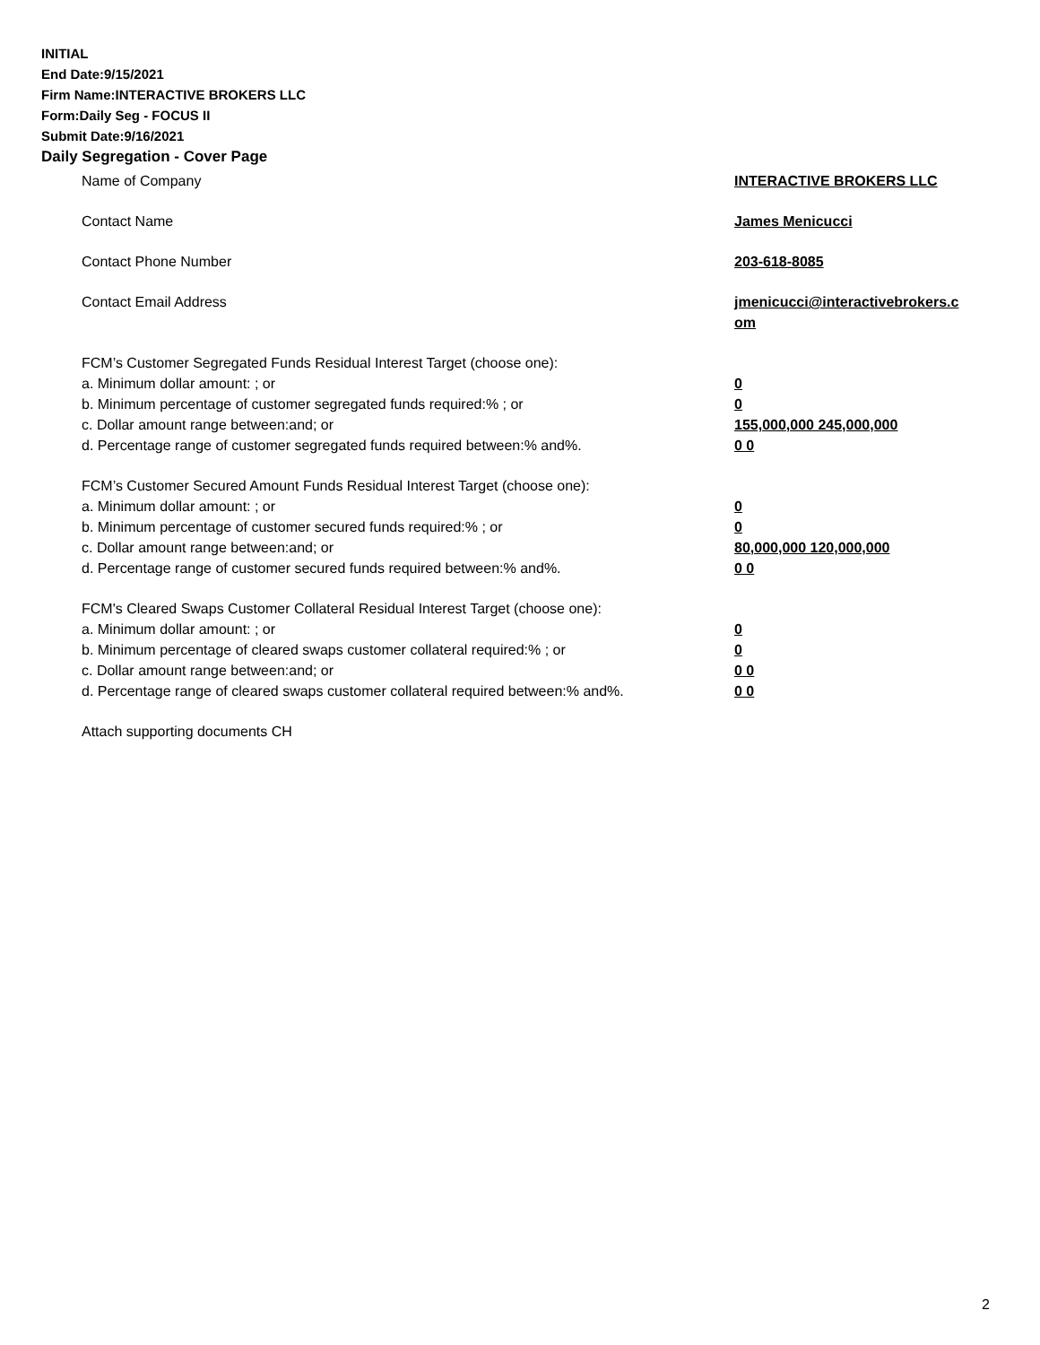INITIAL
End Date:9/15/2021
Firm Name:INTERACTIVE BROKERS LLC
Form:Daily Seg - FOCUS II
Submit Date:9/16/2021
Daily Segregation - Cover Page
Name of Company INTERACTIVE BROKERS LLC
Contact Name James Menicucci
Contact Phone Number 203-618-8085
Contact Email Address jmenicucci@interactivebrokers.c
om
FCM’s Customer Segregated Funds Residual Interest Target (choose one):
a. Minimum dollar amount: ; or 0
b. Minimum percentage of customer segregated funds required:% ; or 0
c. Dollar amount range between:and; or 155,000,000 245,000,000
d. Percentage range of customer segregated funds required between:% and%. 0 0
FCM’s Customer Secured Amount Funds Residual Interest Target (choose one):
a. Minimum dollar amount: ; or 0
b. Minimum percentage of customer secured funds required:% ; or 0
c. Dollar amount range between:and; or 80,000,000 120,000,000
d. Percentage range of customer secured funds required between:% and%. 0 0
FCM's Cleared Swaps Customer Collateral Residual Interest Target (choose one):
a. Minimum dollar amount: ; or 0
b. Minimum percentage of cleared swaps customer collateral required:% ; or 0
c. Dollar amount range between:and; or 0 0
d. Percentage range of cleared swaps customer collateral required between:% and%.
0 0
Attach supporting documents CH
2